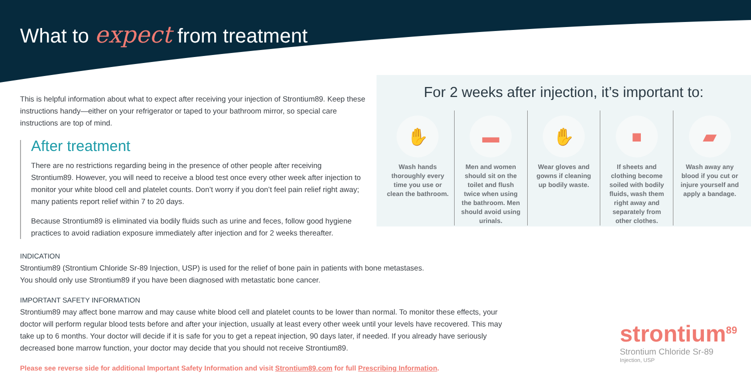What to expect from treatment
This is helpful information about what to expect after receiving your injection of Strontium89. Keep these instructions handy—either on your refrigerator or taped to your bathroom mirror, so special care instructions are top of mind.
After treatment
There are no restrictions regarding being in the presence of other people after receiving Strontium89. However, you will need to receive a blood test once every other week after injection to monitor your white blood cell and platelet counts. Don’t worry if you don’t feel pain relief right away; many patients report relief within 7 to 20 days.
Because Strontium89 is eliminated via bodily fluids such as urine and feces, follow good hygiene practices to avoid radiation exposure immediately after injection and for 2 weeks thereafter.
For 2 weeks after injection, it’s important to:
✋
Wash hands thoroughly every time you use or clean the bathroom.
▬
Men and women should sit on the toilet and flush twice when using the bathroom. Men should avoid using urinals.
✋
Wear gloves and gowns if cleaning up bodily waste.
■
If sheets and clothing become soiled with bodily fluids, wash them right away and separately from other clothes.
▰
Wash away any blood if you cut or injure yourself and apply a bandage.
INDICATION
Strontium89 (Strontium Chloride Sr-89 Injection, USP) is used for the relief of bone pain in patients with bone metastases.
You should only use Strontium89 if you have been diagnosed with metastatic bone cancer.
IMPORTANT SAFETY INFORMATION
Strontium89 may affect bone marrow and may cause white blood cell and platelet counts to be lower than normal. To monitor these effects, your doctor will perform regular blood tests before and after your injection, usually at least every other week until your levels have recovered. This may take up to 6 months. Your doctor will decide if it is safe for you to get a repeat injection, 90 days later, if needed. If you already have seriously decreased bone marrow function, your doctor may decide that you should not receive Strontium89.
Please see reverse side for additional Important Safety Information and visit Strontium89.com for full Prescribing Information.
strontium<sup>89</sup>
Strontium Chloride Sr-89
Injection, USP